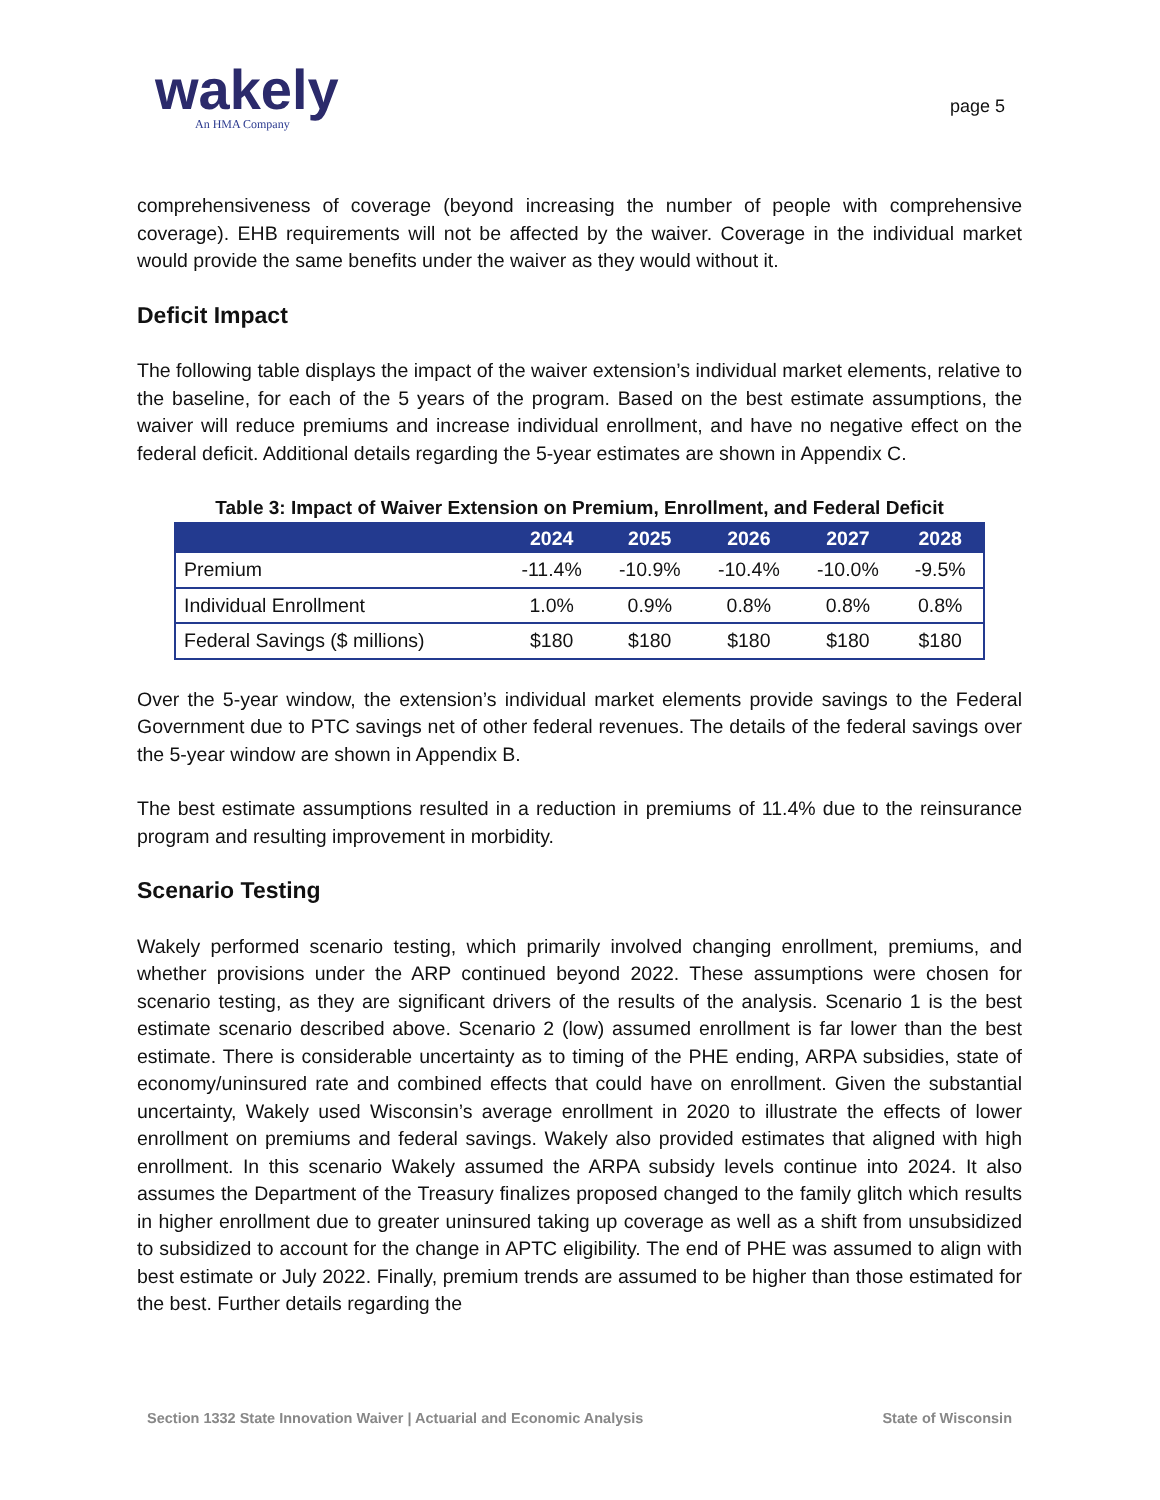wakely
An HMA Company
page 5
comprehensiveness of coverage (beyond increasing the number of people with comprehensive coverage). EHB requirements will not be affected by the waiver. Coverage in the individual market would provide the same benefits under the waiver as they would without it.
Deficit Impact
The following table displays the impact of the waiver extension’s individual market elements, relative to the baseline, for each of the 5 years of the program. Based on the best estimate assumptions, the waiver will reduce premiums and increase individual enrollment, and have no negative effect on the federal deficit. Additional details regarding the 5-year estimates are shown in Appendix C.
Table 3: Impact of Waiver Extension on Premium, Enrollment, and Federal Deficit
| | 2024 | 2025 | 2026 | 2027 | 2028 |
| --- | --- | --- | --- | --- | --- |
| Premium | -11.4% | -10.9% | -10.4% | -10.0% | -9.5% |
| Individual Enrollment | 1.0% | 0.9% | 0.8% | 0.8% | 0.8% |
| Federal Savings ($ millions) | $180 | $180 | $180 | $180 | $180 |
Over the 5-year window, the extension’s individual market elements provide savings to the Federal Government due to PTC savings net of other federal revenues. The details of the federal savings over the 5-year window are shown in Appendix B.
The best estimate assumptions resulted in a reduction in premiums of 11.4% due to the reinsurance program and resulting improvement in morbidity.
Scenario Testing
Wakely performed scenario testing, which primarily involved changing enrollment, premiums, and whether provisions under the ARP continued beyond 2022. These assumptions were chosen for scenario testing, as they are significant drivers of the results of the analysis. Scenario 1 is the best estimate scenario described above. Scenario 2 (low) assumed enrollment is far lower than the best estimate. There is considerable uncertainty as to timing of the PHE ending, ARPA subsidies, state of economy/uninsured rate and combined effects that could have on enrollment. Given the substantial uncertainty, Wakely used Wisconsin’s average enrollment in 2020 to illustrate the effects of lower enrollment on premiums and federal savings. Wakely also provided estimates that aligned with high enrollment. In this scenario Wakely assumed the ARPA subsidy levels continue into 2024. It also assumes the Department of the Treasury finalizes proposed changed to the family glitch which results in higher enrollment due to greater uninsured taking up coverage as well as a shift from unsubsidized to subsidized to account for the change in APTC eligibility. The end of PHE was assumed to align with best estimate or July 2022. Finally, premium trends are assumed to be higher than those estimated for the best. Further details regarding the
Section 1332 State Innovation Waiver | Actuarial and Economic Analysis State of Wisconsin